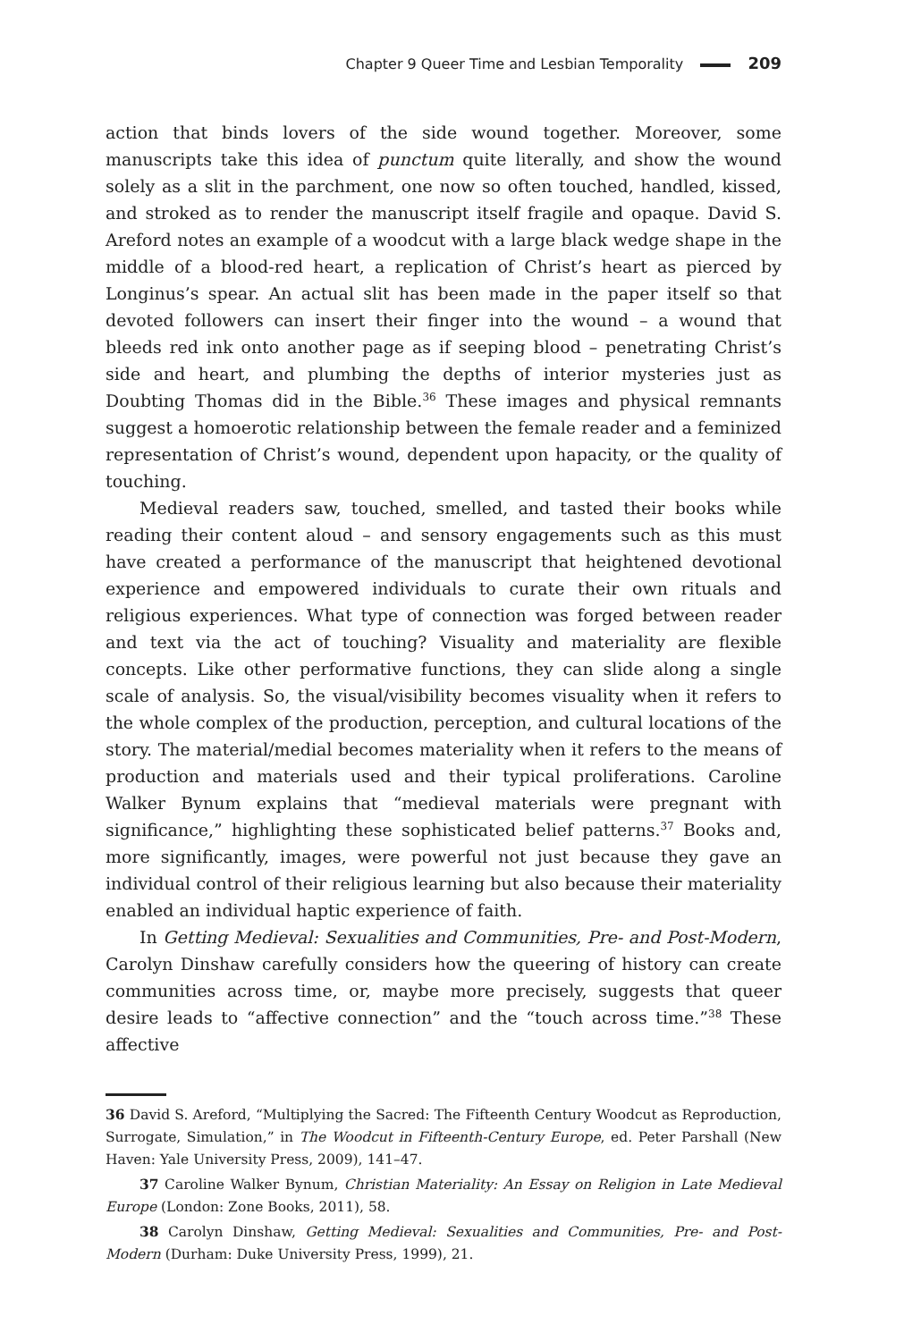Chapter 9 Queer Time and Lesbian Temporality 209
action that binds lovers of the side wound together. Moreover, some manuscripts take this idea of punctum quite literally, and show the wound solely as a slit in the parchment, one now so often touched, handled, kissed, and stroked as to render the manuscript itself fragile and opaque. David S. Areford notes an example of a woodcut with a large black wedge shape in the middle of a blood-red heart, a replication of Christ’s heart as pierced by Longinus’s spear. An actual slit has been made in the paper itself so that devoted followers can insert their finger into the wound – a wound that bleeds red ink onto another page as if seeping blood – penetrating Christ’s side and heart, and plumbing the depths of interior mysteries just as Doubting Thomas did in the Bible.<sup>36</sup> These images and physical remnants suggest a homoerotic relationship between the female reader and a feminized representation of Christ’s wound, dependent upon hapacity, or the quality of touching.
Medieval readers saw, touched, smelled, and tasted their books while reading their content aloud – and sensory engagements such as this must have created a performance of the manuscript that heightened devotional experience and empowered individuals to curate their own rituals and religious experiences. What type of connection was forged between reader and text via the act of touching? Visuality and materiality are flexible concepts. Like other performative functions, they can slide along a single scale of analysis. So, the visual/visibility becomes visuality when it refers to the whole complex of the production, perception, and cultural locations of the story. The material/medial becomes materiality when it refers to the means of production and materials used and their typical proliferations. Caroline Walker Bynum explains that “medieval materials were pregnant with significance,” highlighting these sophisticated belief patterns.<sup>37</sup> Books and, more significantly, images, were powerful not just because they gave an individual control of their religious learning but also because their materiality enabled an individual haptic experience of faith.
In Getting Medieval: Sexualities and Communities, Pre- and Post-Modern, Carolyn Dinshaw carefully considers how the queering of history can create communities across time, or, maybe more precisely, suggests that queer desire leads to “affective connection” and the “touch across time.”<sup>38</sup> These affective
36 David S. Areford, “Multiplying the Sacred: The Fifteenth Century Woodcut as Reproduction, Surrogate, Simulation,” in The Woodcut in Fifteenth-Century Europe, ed. Peter Parshall (New Haven: Yale University Press, 2009), 141–47.
37 Caroline Walker Bynum, Christian Materiality: An Essay on Religion in Late Medieval Europe (London: Zone Books, 2011), 58.
38 Carolyn Dinshaw, Getting Medieval: Sexualities and Communities, Pre- and Post-Modern (Durham: Duke University Press, 1999), 21.